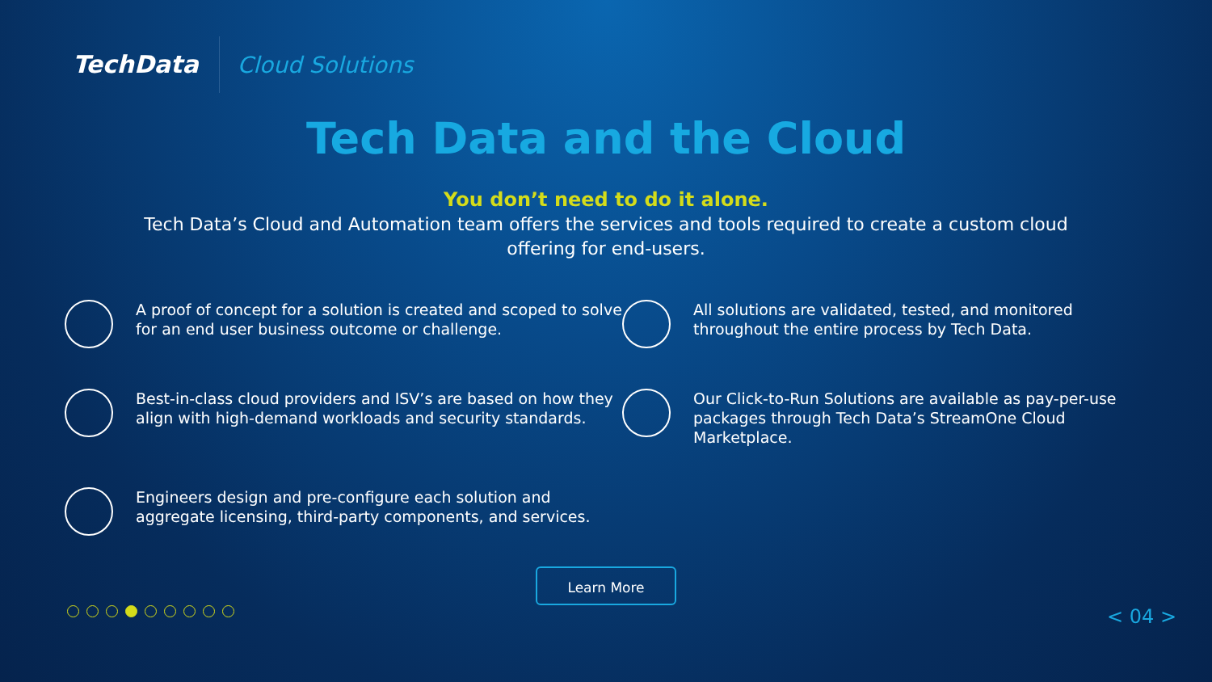TechData
Cloud Solutions
Tech Data and the Cloud
You don’t need to do it alone.
Tech Data’s Cloud and Automation team offers the services and tools required to create a custom cloud offering for end-users.
A proof of concept for a solution is created and scoped to solve for an end user business outcome or challenge.
All solutions are validated, tested, and monitored throughout the entire process by Tech Data.
Best-in-class cloud providers and ISV’s are based on how they align with high-demand workloads and security standards.
Our Click-to-Run Solutions are available as pay-per-use packages through Tech Data’s StreamOne Cloud Marketplace.
Engineers design and pre-configure each solution and aggregate licensing, third-party components, and services.
Learn More
< 04 >